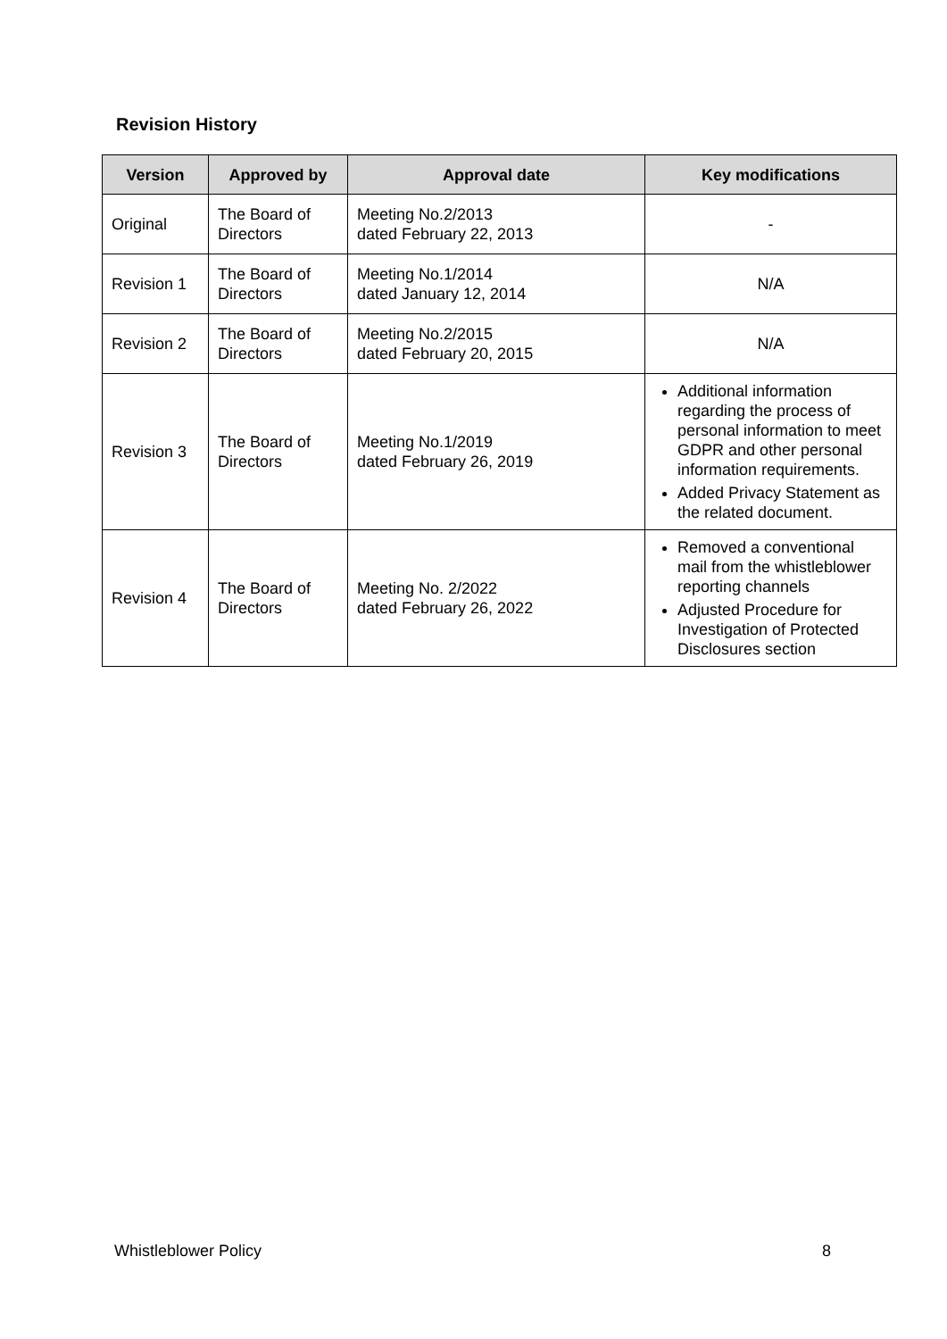Revision History
| Version | Approved by | Approval date | Key modifications |
| --- | --- | --- | --- |
| Original | The Board of Directors | Meeting No.2/2013 dated February 22, 2013 | - |
| Revision 1 | The Board of Directors | Meeting No.1/2014 dated January 12, 2014 | N/A |
| Revision 2 | The Board of Directors | Meeting No.2/2015 dated February 20, 2015 | N/A |
| Revision 3 | The Board of Directors | Meeting No.1/2019 dated February 26, 2019 | Additional information regarding the process of personal information to meet GDPR and other personal information requirements. Added Privacy Statement as the related document. |
| Revision 4 | The Board of Directors | Meeting No. 2/2022 dated February 26, 2022 | Removed a conventional mail from the whistleblower reporting channels Adjusted Procedure for Investigation of Protected Disclosures section |
Whistleblower Policy 8